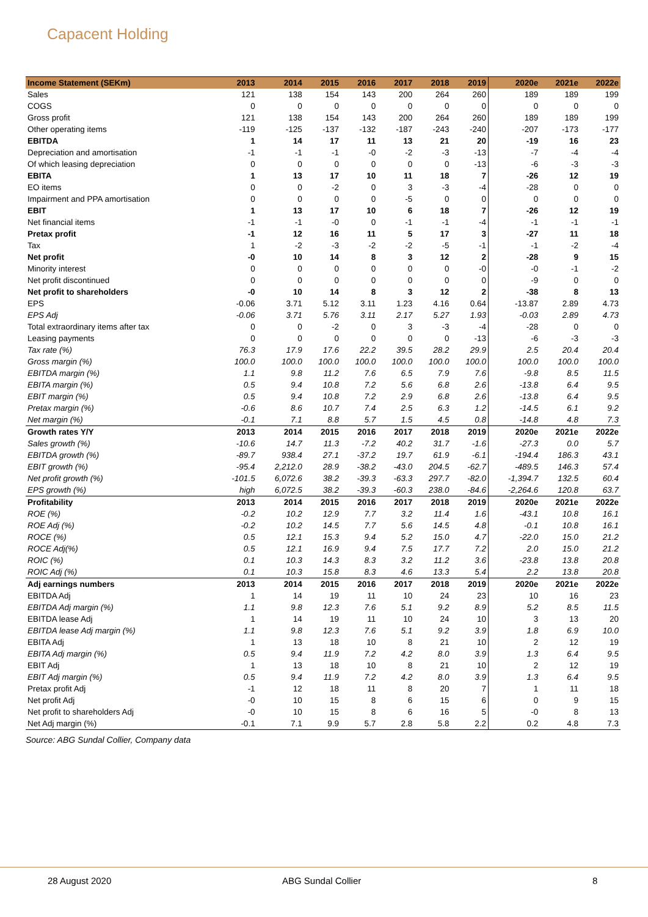Capacent Holding
| Income Statement (SEKm) | 2013 | 2014 | 2015 | 2016 | 2017 | 2018 | 2019 | 2020e | 2021e | 2022e |
| --- | --- | --- | --- | --- | --- | --- | --- | --- | --- | --- |
| Sales | 121 | 138 | 154 | 143 | 200 | 264 | 260 | 189 | 189 | 199 |
| COGS | 0 | 0 | 0 | 0 | 0 | 0 | 0 | 0 | 0 | 0 |
| Gross profit | 121 | 138 | 154 | 143 | 200 | 264 | 260 | 189 | 189 | 199 |
| Other operating items | -119 | -125 | -137 | -132 | -187 | -243 | -240 | -207 | -173 | -177 |
| EBITDA | 1 | 14 | 17 | 11 | 13 | 21 | 20 | -19 | 16 | 23 |
| Depreciation and amortisation | -1 | -1 | -1 | -0 | -2 | -3 | -13 | -7 | -4 | -4 |
| Of which leasing depreciation | 0 | 0 | 0 | 0 | 0 | 0 | -13 | -6 | -3 | -3 |
| EBITA | 1 | 13 | 17 | 10 | 11 | 18 | 7 | -26 | 12 | 19 |
| EO items | 0 | 0 | -2 | 0 | 3 | -3 | -4 | -28 | 0 | 0 |
| Impairment and PPA amortisation | 0 | 0 | 0 | 0 | -5 | 0 | 0 | 0 | 0 | 0 |
| EBIT | 1 | 13 | 17 | 10 | 6 | 18 | 7 | -26 | 12 | 19 |
| Net financial items | -1 | -1 | -0 | 0 | -1 | -1 | -4 | -1 | -1 | -1 |
| Pretax profit | -1 | 12 | 16 | 11 | 5 | 17 | 3 | -27 | 11 | 18 |
| Tax | 1 | -2 | -3 | -2 | -2 | -5 | -1 | -1 | -2 | -4 |
| Net profit | -0 | 10 | 14 | 8 | 3 | 12 | 2 | -28 | 9 | 15 |
| Minority interest | 0 | 0 | 0 | 0 | 0 | 0 | -0 | -0 | -1 | -2 |
| Net profit discontinued | 0 | 0 | 0 | 0 | 0 | 0 | 0 | -9 | 0 | 0 |
| Net profit to shareholders | -0 | 10 | 14 | 8 | 3 | 12 | 2 | -38 | 8 | 13 |
| EPS | -0.06 | 3.71 | 5.12 | 3.11 | 1.23 | 4.16 | 0.64 | -13.87 | 2.89 | 4.73 |
| EPS Adj | -0.06 | 3.71 | 5.76 | 3.11 | 2.17 | 5.27 | 1.93 | -0.03 | 2.89 | 4.73 |
| Total extraordinary items after tax | 0 | 0 | -2 | 0 | 3 | -3 | -4 | -28 | 0 | 0 |
| Leasing payments | 0 | 0 | 0 | 0 | 0 | 0 | -13 | -6 | -3 | -3 |
| Tax rate (%) | 76.3 | 17.9 | 17.6 | 22.2 | 39.5 | 28.2 | 29.9 | 2.5 | 20.4 | 20.4 |
| Gross margin (%) | 100.0 | 100.0 | 100.0 | 100.0 | 100.0 | 100.0 | 100.0 | 100.0 | 100.0 | 100.0 |
| EBITDA margin (%) | 1.1 | 9.8 | 11.2 | 7.6 | 6.5 | 7.9 | 7.6 | -9.8 | 8.5 | 11.5 |
| EBITA margin (%) | 0.5 | 9.4 | 10.8 | 7.2 | 5.6 | 6.8 | 2.6 | -13.8 | 6.4 | 9.5 |
| EBIT margin (%) | 0.5 | 9.4 | 10.8 | 7.2 | 2.9 | 6.8 | 2.6 | -13.8 | 6.4 | 9.5 |
| Pretax margin (%) | -0.6 | 8.6 | 10.7 | 7.4 | 2.5 | 6.3 | 1.2 | -14.5 | 6.1 | 9.2 |
| Net margin (%) | -0.1 | 7.1 | 8.8 | 5.7 | 1.5 | 4.5 | 0.8 | -14.8 | 4.8 | 7.3 |
| Growth rates Y/Y | 2013 | 2014 | 2015 | 2016 | 2017 | 2018 | 2019 | 2020e | 2021e | 2022e |
| Sales growth (%) | -10.6 | 14.7 | 11.3 | -7.2 | 40.2 | 31.7 | -1.6 | -27.3 | 0.0 | 5.7 |
| EBITDA growth (%) | -89.7 | 938.4 | 27.1 | -37.2 | 19.7 | 61.9 | -6.1 | -194.4 | 186.3 | 43.1 |
| EBIT growth (%) | -95.4 | 2,212.0 | 28.9 | -38.2 | -43.0 | 204.5 | -62.7 | -489.5 | 146.3 | 57.4 |
| Net profit growth (%) | -101.5 | 6,072.6 | 38.2 | -39.3 | -63.3 | 297.7 | -82.0 | -1,394.7 | 132.5 | 60.4 |
| EPS growth (%) | high | 6,072.5 | 38.2 | -39.3 | -60.3 | 238.0 | -84.6 | -2,264.6 | 120.8 | 63.7 |
| Profitability | 2013 | 2014 | 2015 | 2016 | 2017 | 2018 | 2019 | 2020e | 2021e | 2022e |
| ROE (%) | -0.2 | 10.2 | 12.9 | 7.7 | 3.2 | 11.4 | 1.6 | -43.1 | 10.8 | 16.1 |
| ROE Adj (%) | -0.2 | 10.2 | 14.5 | 7.7 | 5.6 | 14.5 | 4.8 | -0.1 | 10.8 | 16.1 |
| ROCE (%) | 0.5 | 12.1 | 15.3 | 9.4 | 5.2 | 15.0 | 4.7 | -22.0 | 15.0 | 21.2 |
| ROCE Adj(%) | 0.5 | 12.1 | 16.9 | 9.4 | 7.5 | 17.7 | 7.2 | 2.0 | 15.0 | 21.2 |
| ROIC (%) | 0.1 | 10.3 | 14.3 | 8.3 | 3.2 | 11.2 | 3.6 | -23.8 | 13.8 | 20.8 |
| ROIC Adj (%) | 0.1 | 10.3 | 15.8 | 8.3 | 4.6 | 13.3 | 5.4 | 2.2 | 13.8 | 20.8 |
| Adj earnings numbers | 2013 | 2014 | 2015 | 2016 | 2017 | 2018 | 2019 | 2020e | 2021e | 2022e |
| EBITDA Adj | 1 | 14 | 19 | 11 | 10 | 24 | 23 | 10 | 16 | 23 |
| EBITDA Adj margin (%) | 1.1 | 9.8 | 12.3 | 7.6 | 5.1 | 9.2 | 8.9 | 5.2 | 8.5 | 11.5 |
| EBITDA lease Adj | 1 | 14 | 19 | 11 | 10 | 24 | 10 | 3 | 13 | 20 |
| EBITDA lease Adj margin (%) | 1.1 | 9.8 | 12.3 | 7.6 | 5.1 | 9.2 | 3.9 | 1.8 | 6.9 | 10.0 |
| EBITA Adj | 1 | 13 | 18 | 10 | 8 | 21 | 10 | 2 | 12 | 19 |
| EBITA Adj margin (%) | 0.5 | 9.4 | 11.9 | 7.2 | 4.2 | 8.0 | 3.9 | 1.3 | 6.4 | 9.5 |
| EBIT Adj | 1 | 13 | 18 | 10 | 8 | 21 | 10 | 2 | 12 | 19 |
| EBIT Adj margin (%) | 0.5 | 9.4 | 11.9 | 7.2 | 4.2 | 8.0 | 3.9 | 1.3 | 6.4 | 9.5 |
| Pretax profit Adj | -1 | 12 | 18 | 11 | 8 | 20 | 7 | 1 | 11 | 18 |
| Net profit Adj | -0 | 10 | 15 | 8 | 6 | 15 | 6 | 0 | 9 | 15 |
| Net profit to shareholders Adj | -0 | 10 | 15 | 8 | 6 | 16 | 5 | -0 | 8 | 13 |
| Net Adj margin (%) | -0.1 | 7.1 | 9.9 | 5.7 | 2.8 | 5.8 | 2.2 | 0.2 | 4.8 | 7.3 |
Source: ABG Sundal Collier, Company data
28 August 2020 ABG Sundal Collier 8